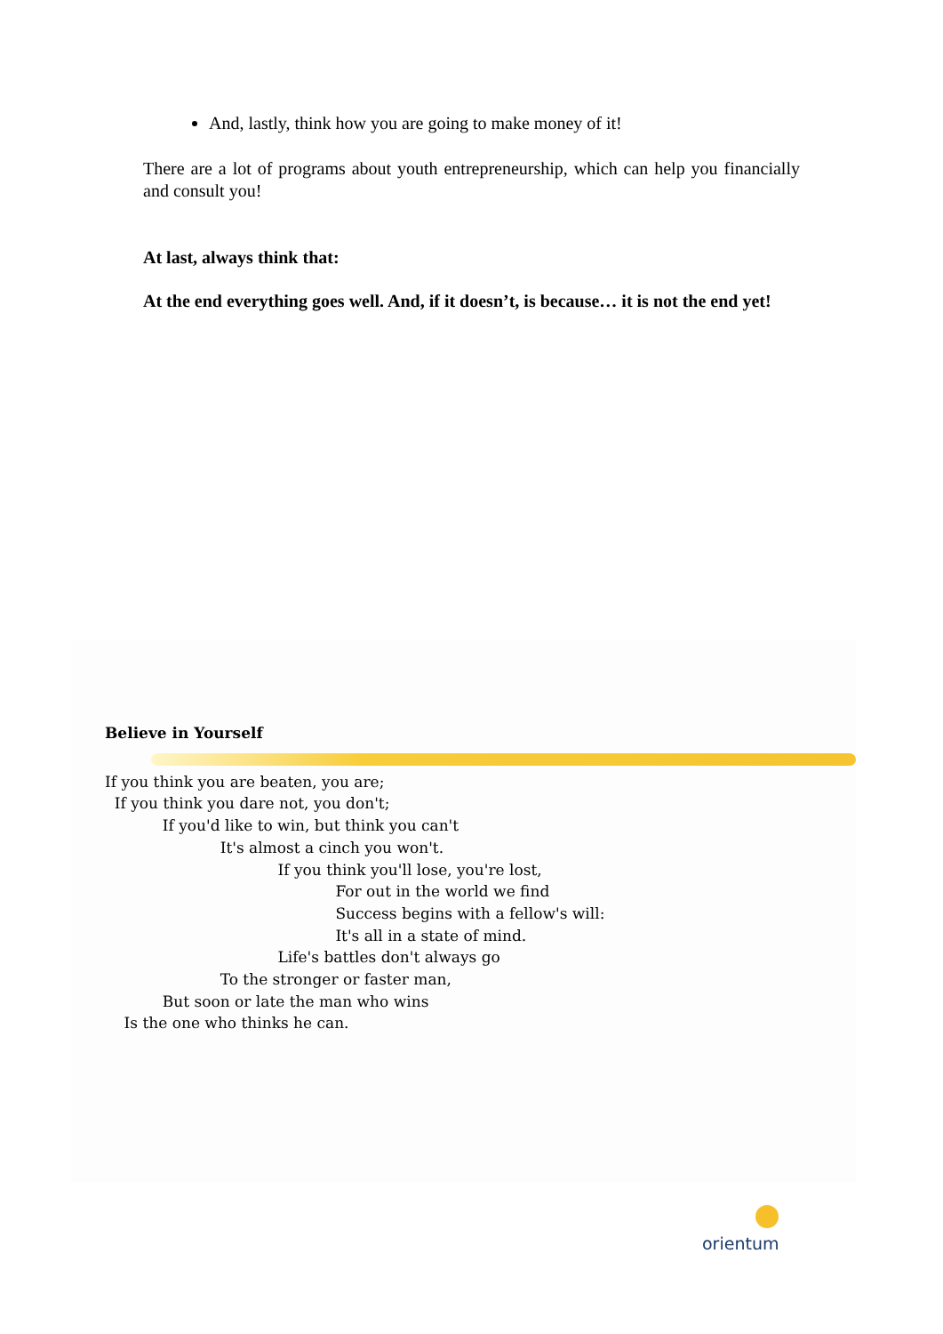And, lastly, think how you are going to make money of it!
There are a lot of programs about youth entrepreneurship, which can help you financially and consult you!
At last, always think that:
At the end everything goes well. And, if it doesn’t, is because… it is not the end yet!
Believe in Yourself
If you think you are beaten, you are; If you think you dare not, you don't; If you'd like to win, but think you can't It's almost a cinch you won't. If you think you'll lose, you're lost, For out in the world we find Success begins with a fellow's will: It's all in a state of mind. Life's battles don't always go To the stronger or faster man, But soon or late the man who wins Is the one who thinks he can.
orientum